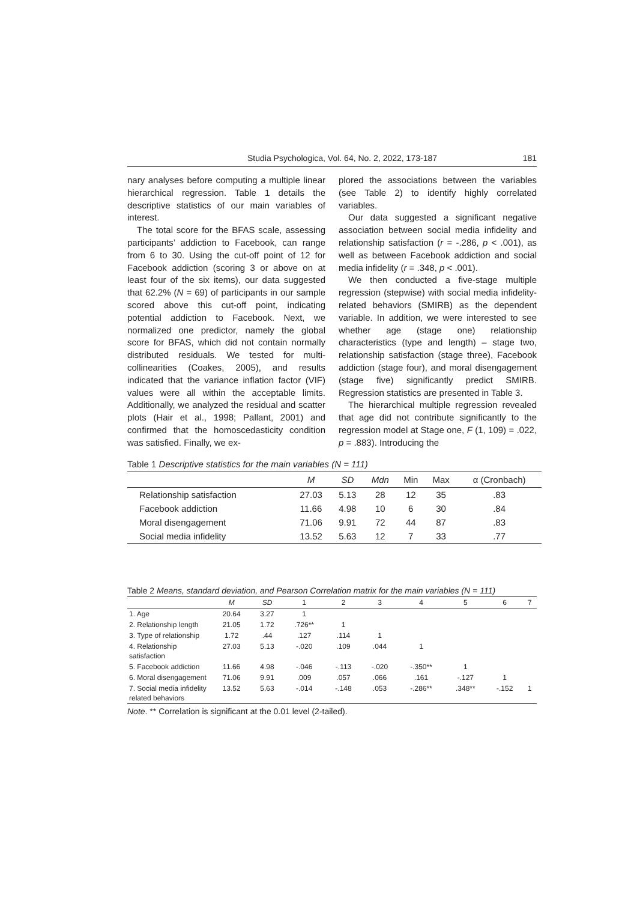Studia Psychologica, Vol. 64, No. 2, 2022, 173-187 181
nary analyses before computing a multiple linear hierarchical regression. Table 1 details the descriptive statistics of our main variables of interest.
The total score for the BFAS scale, assessing participants’ addiction to Facebook, can range from 6 to 30. Using the cut-off point of 12 for Facebook addiction (scoring 3 or above on at least four of the six items), our data suggested that 62.2% (N = 69) of participants in our sample scored above this cut-off point, indicating potential addiction to Facebook. Next, we normalized one predictor, namely the global score for BFAS, which did not contain normally distributed residuals. We tested for multi-collinearities (Coakes, 2005), and results indicated that the variance inflation factor (VIF) values were all within the acceptable limits. Additionally, we analyzed the residual and scatter plots (Hair et al., 1998; Pallant, 2001) and confirmed that the homoscedasticity condition was satisfied. Finally, we ex-
plored the associations between the variables (see Table 2) to identify highly correlated variables.
Our data suggested a significant negative association between social media infidelity and relationship satisfaction (r = -.286, p < .001), as well as between Facebook addiction and social media infidelity (r = .348, p < .001).
We then conducted a five-stage multiple regression (stepwise) with social media infidelity-related behaviors (SMIRB) as the dependent variable. In addition, we were interested to see whether age (stage one) relationship characteristics (type and length) – stage two, relationship satisfaction (stage three), Facebook addiction (stage four), and moral disengagement (stage five) significantly predict SMIRB. Regression statistics are presented in Table 3.
The hierarchical multiple regression revealed that age did not contribute significantly to the regression model at Stage one, F (1, 109) = .022, p = .883). Introducing the
Table 1 Descriptive statistics for the main variables (N = 111)
| | M | SD | Mdn | Min | Max | α (Cronbach) |
| --- | --- | --- | --- | --- | --- | --- |
| Relationship satisfaction | 27.03 | 5.13 | 28 | 12 | 35 | .83 |
| Facebook addiction | 11.66 | 4.98 | 10 | 6 | 30 | .84 |
| Moral disengagement | 71.06 | 9.91 | 72 | 44 | 87 | .83 |
| Social media infidelity | 13.52 | 5.63 | 12 | 7 | 33 | .77 |
Table 2 Means, standard deviation, and Pearson Correlation matrix for the main variables (N = 111)
| | M | SD | 1 | 2 | 3 | 4 | 5 | 6 | 7 |
| --- | --- | --- | --- | --- | --- | --- | --- | --- | --- |
| 1. Age | 20.64 | 3.27 | 1 | | | | | | |
| 2. Relationship length | 21.05 | 1.72 | .726** | 1 | | | | | |
| 3. Type of relationship | 1.72 | .44 | .127 | .114 | 1 | | | | |
| 4. Relationship satisfaction | 27.03 | 5.13 | -.020 | .109 | .044 | 1 | | | |
| 5. Facebook addiction | 11.66 | 4.98 | -.046 | -.113 | -.020 | -.350** | 1 | | |
| 6. Moral disengagement | 71.06 | 9.91 | .009 | .057 | .066 | .161 | -.127 | 1 | |
| 7. Social media infidelity related behaviors | 13.52 | 5.63 | -.014 | -.148 | .053 | -.286** | .348** | -.152 | 1 |
Note. ** Correlation is significant at the 0.01 level (2-tailed).